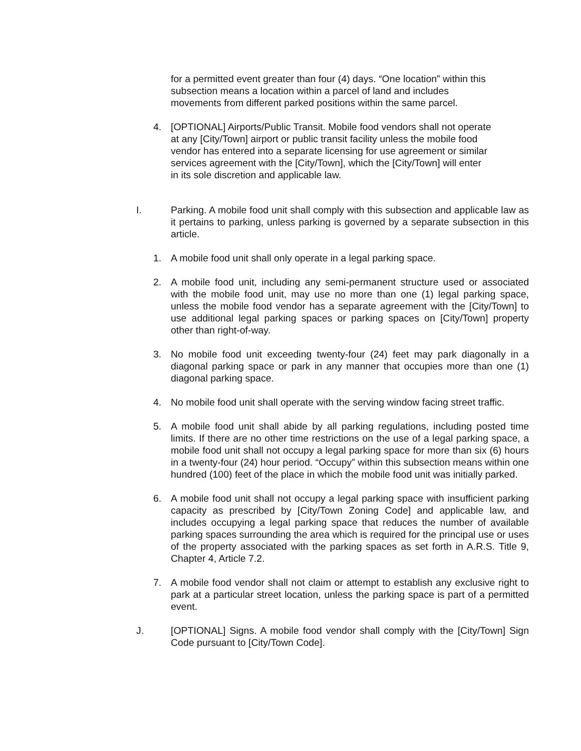for a permitted event greater than four (4) days. “One location” within this subsection means a location within a parcel of land and includes movements from different parked positions within the same parcel.
4. [OPTIONAL] Airports/Public Transit. Mobile food vendors shall not operate at any [City/Town] airport or public transit facility unless the mobile food vendor has entered into a separate licensing for use agreement or similar services agreement with the [City/Town], which the [City/Town] will enter in its sole discretion and applicable law.
I. Parking. A mobile food unit shall comply with this subsection and applicable law as it pertains to parking, unless parking is governed by a separate subsection in this article.
1. A mobile food unit shall only operate in a legal parking space.
2. A mobile food unit, including any semi-permanent structure used or associated with the mobile food unit, may use no more than one (1) legal parking space, unless the mobile food vendor has a separate agreement with the [City/Town] to use additional legal parking spaces or parking spaces on [City/Town] property other than right-of-way.
3. No mobile food unit exceeding twenty-four (24) feet may park diagonally in a diagonal parking space or park in any manner that occupies more than one (1) diagonal parking space.
4. No mobile food unit shall operate with the serving window facing street traffic.
5. A mobile food unit shall abide by all parking regulations, including posted time limits. If there are no other time restrictions on the use of a legal parking space, a mobile food unit shall not occupy a legal parking space for more than six (6) hours in a twenty-four (24) hour period. “Occupy” within this subsection means within one hundred (100) feet of the place in which the mobile food unit was initially parked.
6. A mobile food unit shall not occupy a legal parking space with insufficient parking capacity as prescribed by [City/Town Zoning Code] and applicable law, and includes occupying a legal parking space that reduces the number of available parking spaces surrounding the area which is required for the principal use or uses of the property associated with the parking spaces as set forth in A.R.S. Title 9, Chapter 4, Article 7.2.
7. A mobile food vendor shall not claim or attempt to establish any exclusive right to park at a particular street location, unless the parking space is part of a permitted event.
J. [OPTIONAL] Signs. A mobile food vendor shall comply with the [City/Town] Sign Code pursuant to [City/Town Code].